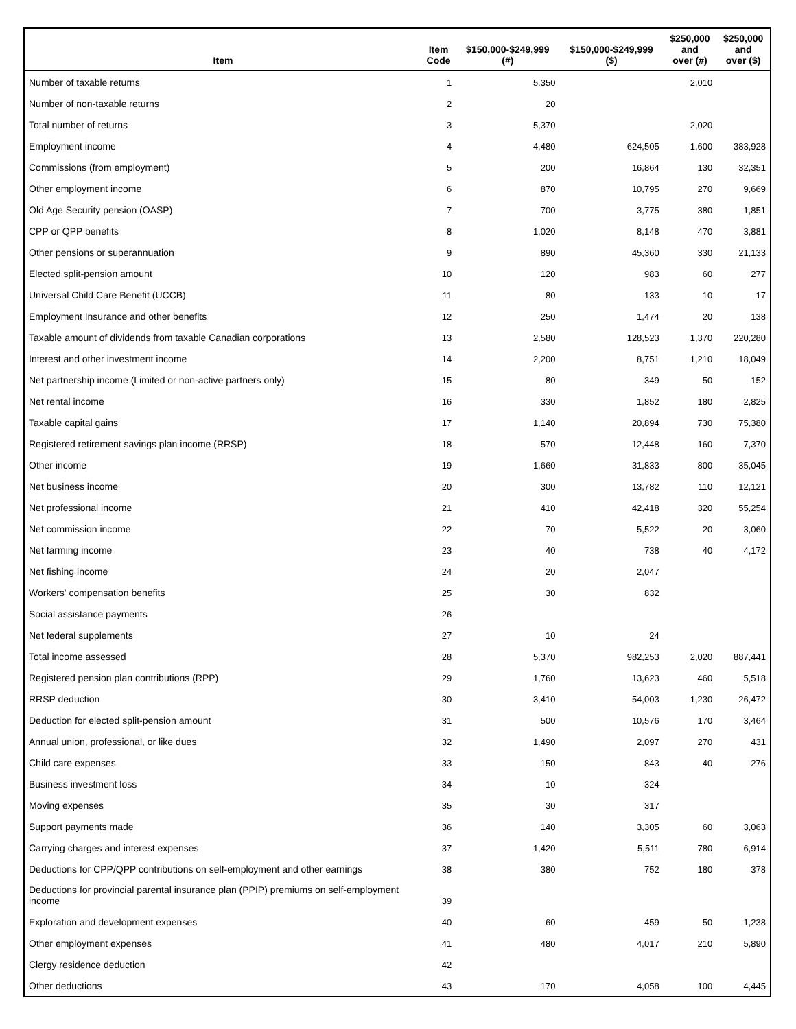| Item | Item Code | $150,000-$249,999 (#) | $150,000-$249,999 ($) | $250,000 and over (#) | $250,000 and over ($) |
| --- | --- | --- | --- | --- | --- |
| Number of taxable returns | 1 | 5,350 | | 2,010 | |
| Number of non-taxable returns | 2 | 20 | | | |
| Total number of returns | 3 | 5,370 | | 2,020 | |
| Employment income | 4 | 4,480 | 624,505 | 1,600 | 383,928 |
| Commissions (from employment) | 5 | 200 | 16,864 | 130 | 32,351 |
| Other employment income | 6 | 870 | 10,795 | 270 | 9,669 |
| Old Age Security pension (OASP) | 7 | 700 | 3,775 | 380 | 1,851 |
| CPP or QPP benefits | 8 | 1,020 | 8,148 | 470 | 3,881 |
| Other pensions or superannuation | 9 | 890 | 45,360 | 330 | 21,133 |
| Elected split-pension amount | 10 | 120 | 983 | 60 | 277 |
| Universal Child Care Benefit (UCCB) | 11 | 80 | 133 | 10 | 17 |
| Employment Insurance and other benefits | 12 | 250 | 1,474 | 20 | 138 |
| Taxable amount of dividends from taxable Canadian corporations | 13 | 2,580 | 128,523 | 1,370 | 220,280 |
| Interest and other investment income | 14 | 2,200 | 8,751 | 1,210 | 18,049 |
| Net partnership income (Limited or non-active partners only) | 15 | 80 | 349 | 50 | -152 |
| Net rental income | 16 | 330 | 1,852 | 180 | 2,825 |
| Taxable capital gains | 17 | 1,140 | 20,894 | 730 | 75,380 |
| Registered retirement savings plan income (RRSP) | 18 | 570 | 12,448 | 160 | 7,370 |
| Other income | 19 | 1,660 | 31,833 | 800 | 35,045 |
| Net business income | 20 | 300 | 13,782 | 110 | 12,121 |
| Net professional income | 21 | 410 | 42,418 | 320 | 55,254 |
| Net commission income | 22 | 70 | 5,522 | 20 | 3,060 |
| Net farming income | 23 | 40 | 738 | 40 | 4,172 |
| Net fishing income | 24 | 20 | 2,047 | | |
| Workers' compensation benefits | 25 | 30 | 832 | | |
| Social assistance payments | 26 | | | | |
| Net federal supplements | 27 | 10 | 24 | | |
| Total income assessed | 28 | 5,370 | 982,253 | 2,020 | 887,441 |
| Registered pension plan contributions (RPP) | 29 | 1,760 | 13,623 | 460 | 5,518 |
| RRSP deduction | 30 | 3,410 | 54,003 | 1,230 | 26,472 |
| Deduction for elected split-pension amount | 31 | 500 | 10,576 | 170 | 3,464 |
| Annual union, professional, or like dues | 32 | 1,490 | 2,097 | 270 | 431 |
| Child care expenses | 33 | 150 | 843 | 40 | 276 |
| Business investment loss | 34 | 10 | 324 | | |
| Moving expenses | 35 | 30 | 317 | | |
| Support payments made | 36 | 140 | 3,305 | 60 | 3,063 |
| Carrying charges and interest expenses | 37 | 1,420 | 5,511 | 780 | 6,914 |
| Deductions for CPP/QPP contributions on self-employment and other earnings | 38 | 380 | 752 | 180 | 378 |
| Deductions for provincial parental insurance plan (PPIP) premiums on self-employment income | 39 | | | | |
| Exploration and development expenses | 40 | 60 | 459 | 50 | 1,238 |
| Other employment expenses | 41 | 480 | 4,017 | 210 | 5,890 |
| Clergy residence deduction | 42 | | | | |
| Other deductions | 43 | 170 | 4,058 | 100 | 4,445 |